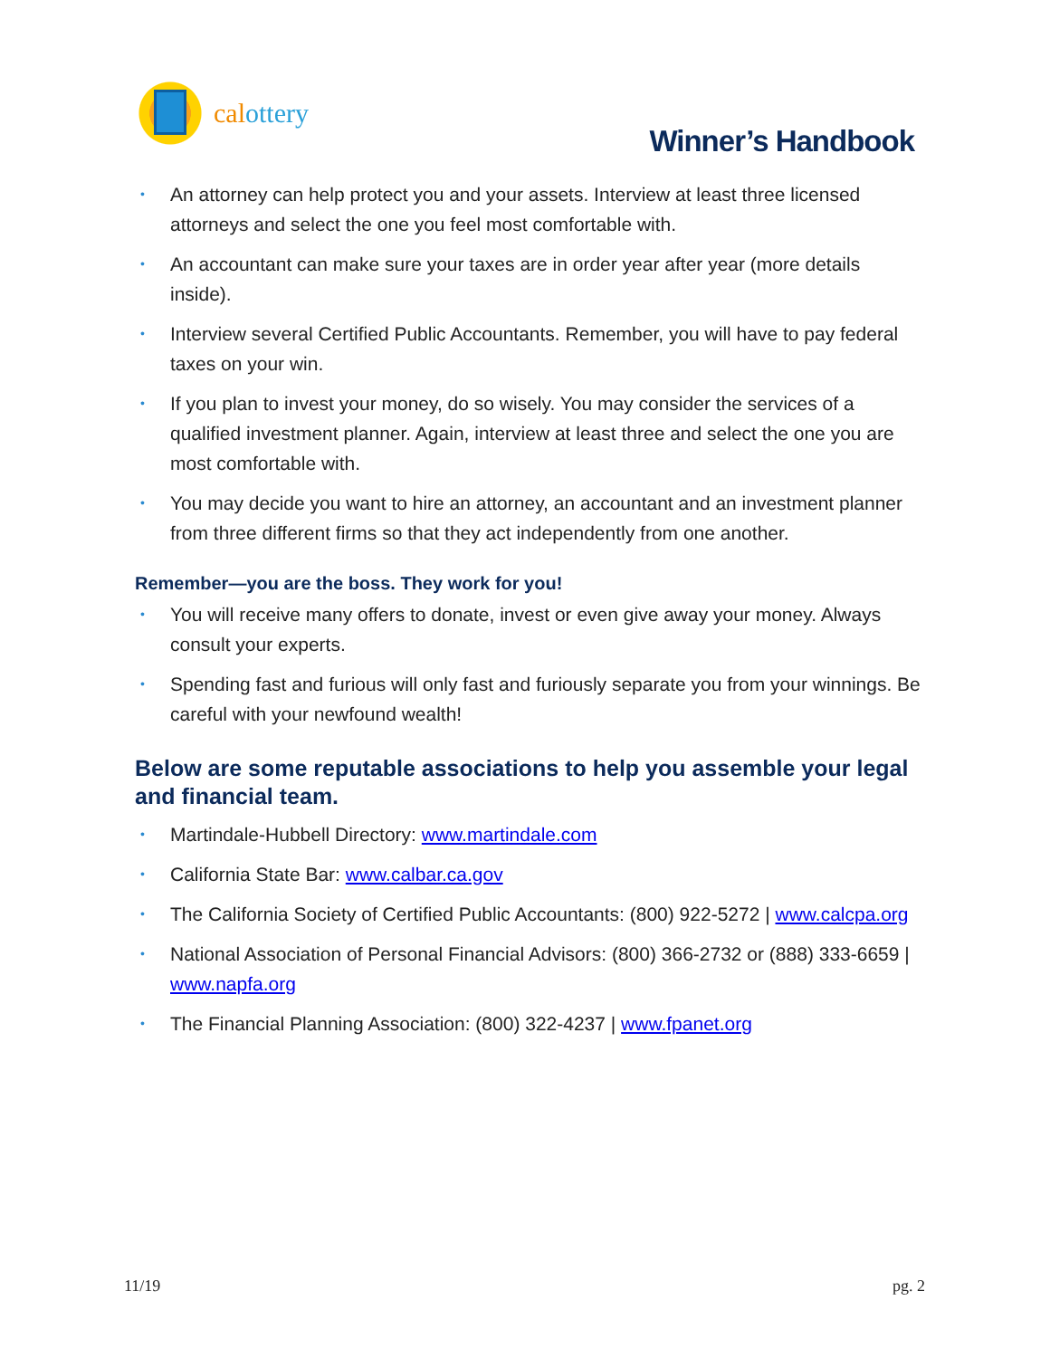calottery
Winner’s Handbook
• An attorney can help protect you and your assets. Interview at least three licensed attorneys and select the one you feel most comfortable with.
• An accountant can make sure your taxes are in order year after year (more details inside).
• Interview several Certified Public Accountants. Remember, you will have to pay federal taxes on your win.
• If you plan to invest your money, do so wisely. You may consider the services of a qualified investment planner. Again, interview at least three and select the one you are most comfortable with.
• You may decide you want to hire an attorney, an accountant and an investment planner from three different firms so that they act independently from one another.
Remember—you are the boss. They work for you!
• You will receive many offers to donate, invest or even give away your money. Always consult your experts.
• Spending fast and furious will only fast and furiously separate you from your winnings. Be careful with your newfound wealth!
Below are some reputable associations to help you assemble your legal and financial team.
• Martindale-Hubbell Directory: www.martindale.com
• California State Bar: www.calbar.ca.gov
• The California Society of Certified Public Accountants: (800) 922-5272 | www.calcpa.org
• National Association of Personal Financial Advisors: (800) 366-2732 or (888) 333-6659 | www.napfa.org
• The Financial Planning Association: (800) 322-4237 | www.fpanet.org
11/19 pg. 2